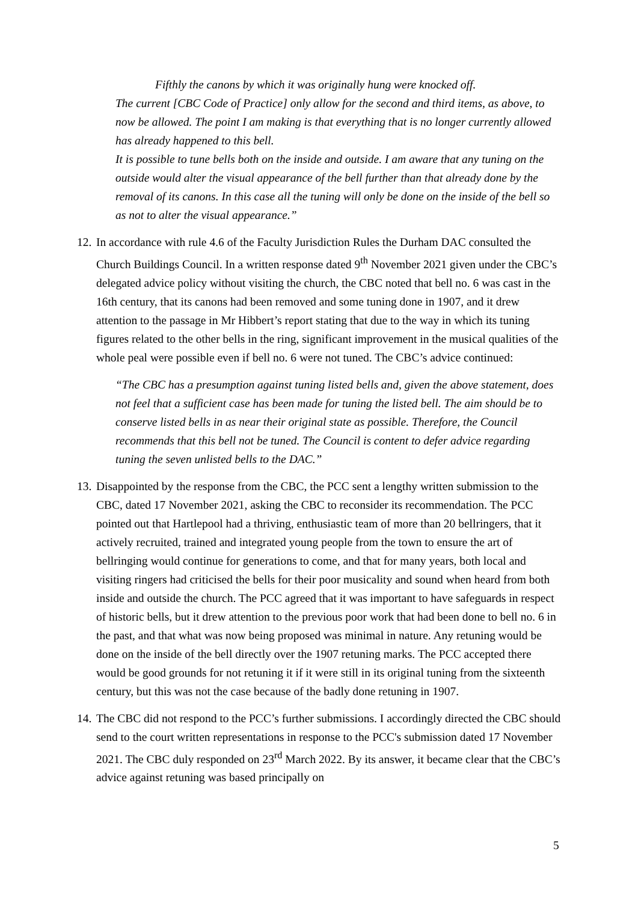Fifthly the canons by which it was originally hung were knocked off.
The current [CBC Code of Practice] only allow for the second and third items, as above, to now be allowed. The point I am making is that everything that is no longer currently allowed has already happened to this bell.
It is possible to tune bells both on the inside and outside. I am aware that any tuning on the outside would alter the visual appearance of the bell further than that already done by the removal of its canons. In this case all the tuning will only be done on the inside of the bell so as not to alter the visual appearance.”
12.
In accordance with rule 4.6 of the Faculty Jurisdiction Rules the Durham DAC consulted the Church Buildings Council. In a written response dated 9<sup>th</sup> November 2021 given under the CBC’s delegated advice policy without visiting the church, the CBC noted that bell no. 6 was cast in the 16th century, that its canons had been removed and some tuning done in 1907, and it drew attention to the passage in Mr Hibbert’s report stating that due to the way in which its tuning figures related to the other bells in the ring, significant improvement in the musical qualities of the whole peal were possible even if bell no. 6 were not tuned. The CBC’s advice continued:
“The CBC has a presumption against tuning listed bells and, given the above statement, does not feel that a sufficient case has been made for tuning the listed bell. The aim should be to conserve listed bells in as near their original state as possible. Therefore, the Council recommends that this bell not be tuned. The Council is content to defer advice regarding tuning the seven unlisted bells to the DAC.”
13.
Disappointed by the response from the CBC, the PCC sent a lengthy written submission to the CBC, dated 17 November 2021, asking the CBC to reconsider its recommendation. The PCC pointed out that Hartlepool had a thriving, enthusiastic team of more than 20 bellringers, that it actively recruited, trained and integrated young people from the town to ensure the art of bellringing would continue for generations to come, and that for many years, both local and visiting ringers had criticised the bells for their poor musicality and sound when heard from both inside and outside the church. The PCC agreed that it was important to have safeguards in respect of historic bells, but it drew attention to the previous poor work that had been done to bell no. 6 in the past, and that what was now being proposed was minimal in nature. Any retuning would be done on the inside of the bell directly over the 1907 retuning marks. The PCC accepted there would be good grounds for not retuning it if it were still in its original tuning from the sixteenth century, but this was not the case because of the badly done retuning in 1907.
14.
The CBC did not respond to the PCC’s further submissions. I accordingly directed the CBC should send to the court written representations in response to the PCC's submission dated 17 November 2021. The CBC duly responded on 23<sup>rd</sup> March 2022. By its answer, it became clear that the CBC’s advice against retuning was based principally on
5